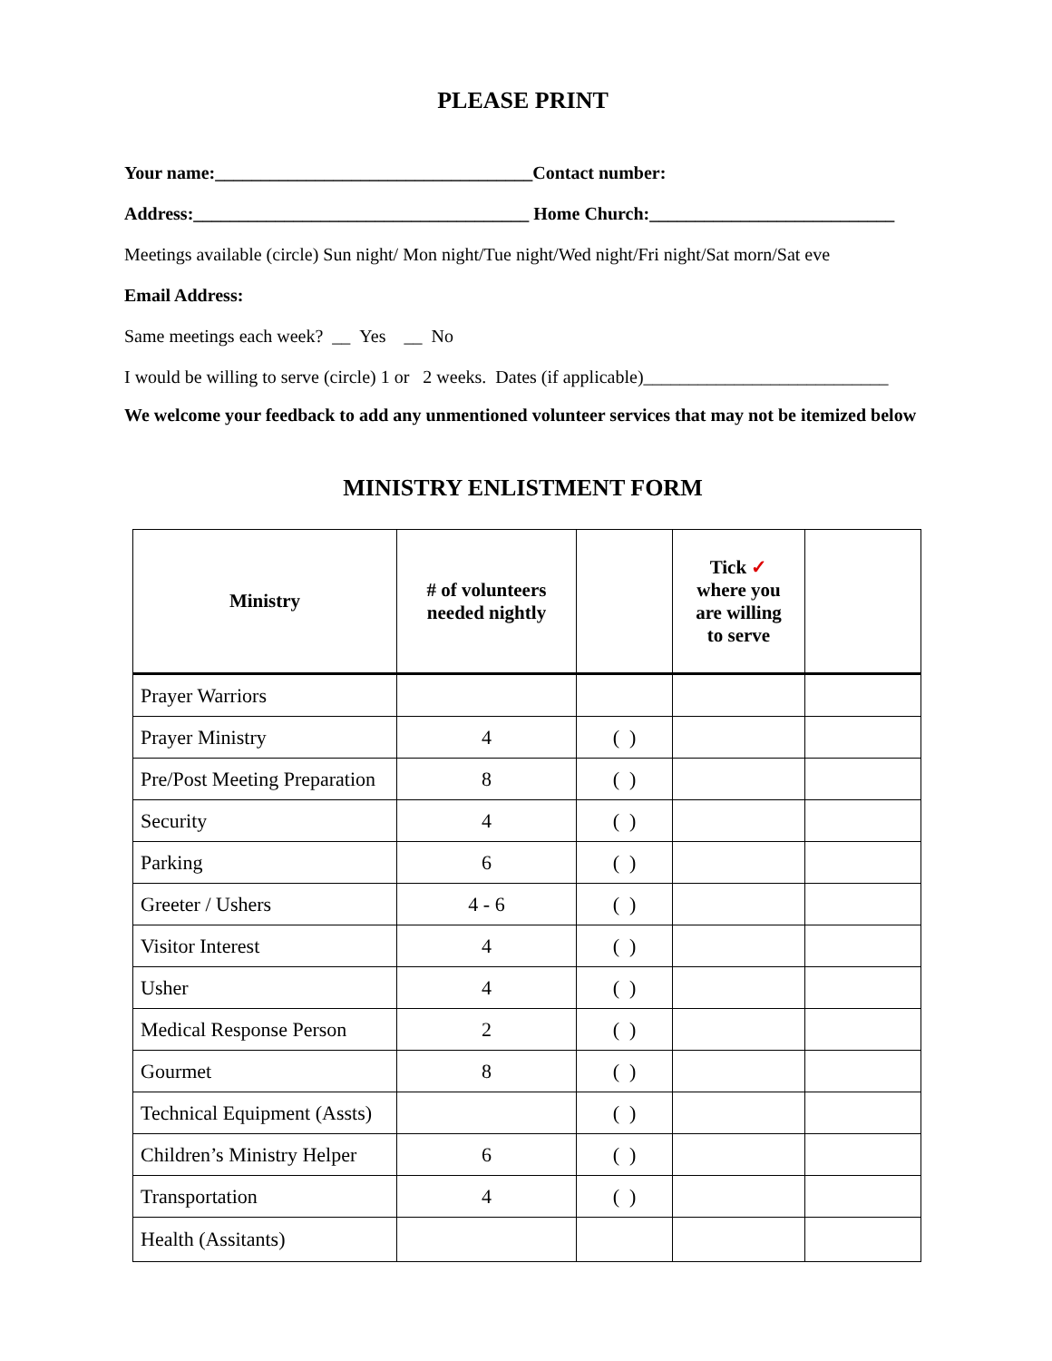PLEASE PRINT
Your name:___________________________________Contact number:
Address:_____________________________________ Home Church:___________________________
Meetings available (circle) Sun night/ Mon night/Tue night/Wed night/Fri night/Sat morn/Sat eve
Email Address:
Same meetings each week? __ Yes __ No
I would be willing to serve (circle) 1 or 2 weeks. Dates (if applicable)___________________________
We welcome your feedback to add any unmentioned volunteer services that may not be itemized below
MINISTRY ENLISTMENT FORM
| Ministry | # of volunteers needed nightly | | Tick ✓ where you are willing to serve | |
| --- | --- | --- | --- | --- |
| Prayer Warriors | | | | |
| Prayer Ministry | 4 | ( ) | | |
| Pre/Post Meeting Preparation | 8 | ( ) | | |
| Security | 4 | ( ) | | |
| Parking | 6 | ( ) | | |
| Greeter / Ushers | 4 - 6 | ( ) | | |
| Visitor Interest | 4 | ( ) | | |
| Usher | 4 | ( ) | | |
| Medical Response Person | 2 | ( ) | | |
| Gourmet | 8 | ( ) | | |
| Technical Equipment (Assts) | | ( ) | | |
| Children’s Ministry Helper | 6 | ( ) | | |
| Transportation | 4 | ( ) | | |
| Health (Assitants) | | | | |